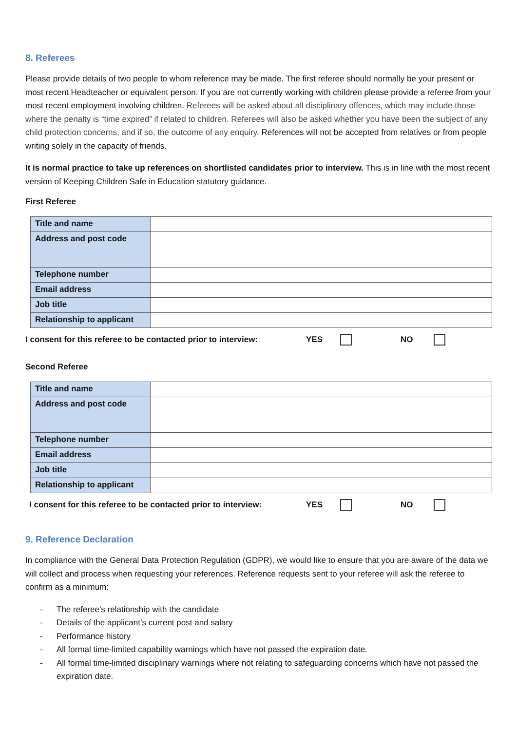8. Referees
Please provide details of two people to whom reference may be made. The first referee should normally be your present or most recent Headteacher or equivalent person. If you are not currently working with children please provide a referee from your most recent employment involving children. Referees will be asked about all disciplinary offences, which may include those where the penalty is “time expired” if related to children. Referees will also be asked whether you have been the subject of any child protection concerns, and if so, the outcome of any enquiry. References will not be accepted from relatives or from people writing solely in the capacity of friends.
It is normal practice to take up references on shortlisted candidates prior to interview. This is in line with the most recent version of Keeping Children Safe in Education statutory guidance.
First Referee
| Title and name | |
| Address and post code | |
| Telephone number | |
| Email address | |
| Job title | |
| Relationship to applicant | |
I consent for this referee to be contacted prior to interview: YES NO
Second Referee
| Title and name | |
| Address and post code | |
| Telephone number | |
| Email address | |
| Job title | |
| Relationship to applicant | |
I consent for this referee to be contacted prior to interview: YES NO
9. Reference Declaration
In compliance with the General Data Protection Regulation (GDPR), we would like to ensure that you are aware of the data we will collect and process when requesting your references. Reference requests sent to your referee will ask the referee to confirm as a minimum:
- The referee’s relationship with the candidate
- Details of the applicant’s current post and salary
- Performance history
- All formal time-limited capability warnings which have not passed the expiration date.
- All formal time-limited disciplinary warnings where not relating to safeguarding concerns which have not passed the expiration date.